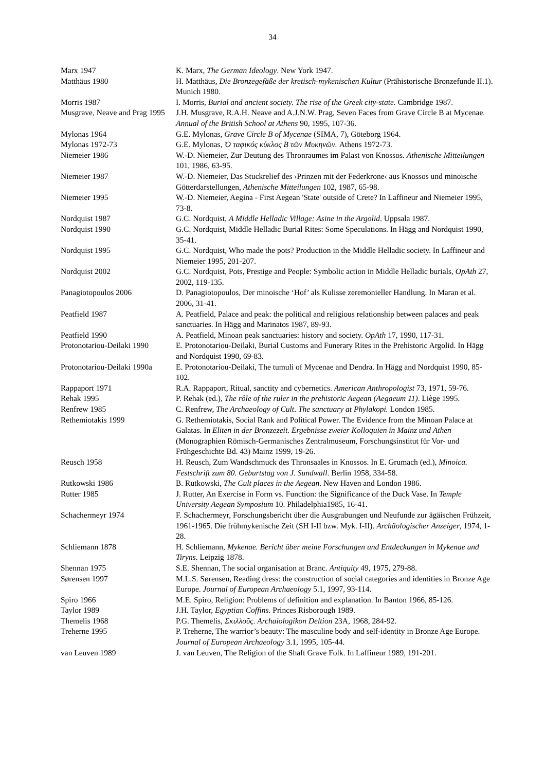34
Marx 1947 K. Marx, The German Ideology. New York 1947.
Matthäus 1980 H. Matthäus, Die Bronzegefäße der kretisch-mykenischen Kultur (Prähistorische Bronzefunde II.1). Munich 1980.
Morris 1987 I. Morris, Burial and ancient society. The rise of the Greek city-state. Cambridge 1987.
Musgrave, Neave and Prag 1995
J.H. Musgrave, R.A.H. Neave and A.J.N.W. Prag, Seven Faces from Grave Circle B at Mycenae. Annual of the British School at Athens 90, 1995, 107-36.
Mylonas 1964 G.E. Mylonas, Grave Circle B of Mycenae (SIMA, 7), Göteborg 1964.
Mylonas 1972-73 G.E. Mylonas, Ὁ ταφικός κύκλος Β τῶν Μυκηνῶν. Athens 1972-73.
Niemeier 1986 W.-D. Niemeier, Zur Deutung des Thronraumes im Palast von Knossos. Athenische Mitteilungen 101, 1986, 63-95.
Niemeier 1987 W.-D. Niemeier, Das Stuckrelief des ›Prinzen mit der Federkrone‹ aus Knossos und minoische Götterdarstellungen, Athenische Mitteilungen 102, 1987, 65-98.
Niemeier 1995 W.-D. Niemeier, Aegina - First Aegean 'State' outside of Crete? In Laffineur and Niemeier 1995, 73-8.
Nordquist 1987 G.C. Nordquist, A Middle Helladic Village: Asine in the Argolid. Uppsala 1987.
Nordquist 1990 G.C. Nordquist, Middle Helladic Burial Rites: Some Speculations. In Hägg and Nordquist 1990, 35-41.
Nordquist 1995 G.C. Nordquist, Who made the pots? Production in the Middle Helladic society. In Laffineur and Niemeier 1995, 201-207.
Nordquist 2002 G.C. Nordquist, Pots, Prestige and People: Symbolic action in Middle Helladic burials, OpAth 27, 2002, 119-135.
Panagiotopoulos 2006 D. Panagiotopoulos, Der minoische ‘Hof’ als Kulisse zeremonieller Handlung. In Maran et al. 2006, 31-41.
Peatfield 1987 A. Peatfield, Palace and peak: the political and religious relationship between palaces and peak sanctuaries. In Hägg and Marinatos 1987, 89-93.
Peatfield 1990 A. Peatfield, Minoan peak sanctuaries: history and society. OpAth 17, 1990, 117-31.
Protonotariou-Deilaki 1990
E. Protonotariou-Deilaki, Burial Customs and Funerary Rites in the Prehistoric Argolid. In Hägg and Nordquist 1990, 69-83.
Protonotariou-Deilaki 1990a
E. Protonotariou-Deilaki, The tumuli of Mycenae and Dendra. In Hägg and Nordquist 1990, 85-102.
Rappaport 1971 R.A. Rappaport, Ritual, sanctity and cybernetics. American Anthropologist 73, 1971, 59-76.
Rehak 1995 P. Rehak (ed.), The rôle of the ruler in the prehistoric Aegean (Aegaeum 11). Liège 1995.
Renfrew 1985 C. Renfrew, The Archaeology of Cult. The sanctuary at Phylakopi. London 1985.
Rethemiotakis 1999 G. Rethemiotakis, Social Rank and Political Power. The Evidence from the Minoan Palace at Galatas. In Eliten in der Bronzezeit. Ergebnisse zweier Kolloquien in Mainz und Athen (Monographien Römisch-Germanisches Zentralmuseum, Forschungsinstitut für Vor- und Frühgeschichte Bd. 43) Mainz 1999, 19-26.
Reusch 1958 H. Reusch, Zum Wandschmuck des Thronsaales in Knossos. In E. Grumach (ed.), Minoica. Festschrift zum 80. Geburtstag von J. Sundwall. Berlin 1958, 334-58.
Rutkowski 1986 B. Rutkowski, The Cult places in the Aegean. New Haven and London 1986.
Rutter 1985 J. Rutter, An Exercise in Form vs. Function: the Significance of the Duck Vase. In Temple University Aegean Symposium 10. Philadelphia1985, 16-41.
Schachermeyr 1974 F. Schachermeyr, Forschungsbericht über die Ausgrabungen und Neufunde zur ägäischen Frühzeit, 1961-1965. Die frühmykenische Zeit (SH I-II bzw. Myk. I-II). Archäologischer Anzeiger, 1974, 1-28.
Schliemann 1878 H. Schliemann, Mykenae. Bericht über meine Forschungen und Entdeckungen in Mykenae und Tiryns. Leipzig 1878.
Shennan 1975 S.E. Shennan, The social organisation at Branc. Antiquity 49, 1975, 279-88.
Sørensen 1997 M.L.S. Sørensen, Reading dress: the construction of social categories and identities in Bronze Age Europe. Journal of European Archaeology 5.1, 1997, 93-114.
Spiro 1966 M.E. Spiro, Religion: Problems of definition and explanation. In Banton 1966, 85-126.
Taylor 1989 J.H. Taylor, Egyptian Coffins. Princes Risborough 1989.
Themelis 1968 P.G. Themelis, Σκιλλοῦς. Archaiologikon Deltion 23A, 1968, 284-92.
Treherne 1995 P. Treherne, The warrior’s beauty: The masculine body and self-identity in Bronze Age Europe. Journal of European Archaeology 3.1, 1995, 105-44.
van Leuven 1989 J. van Leuven, The Religion of the Shaft Grave Folk. In Laffineur 1989, 191-201.